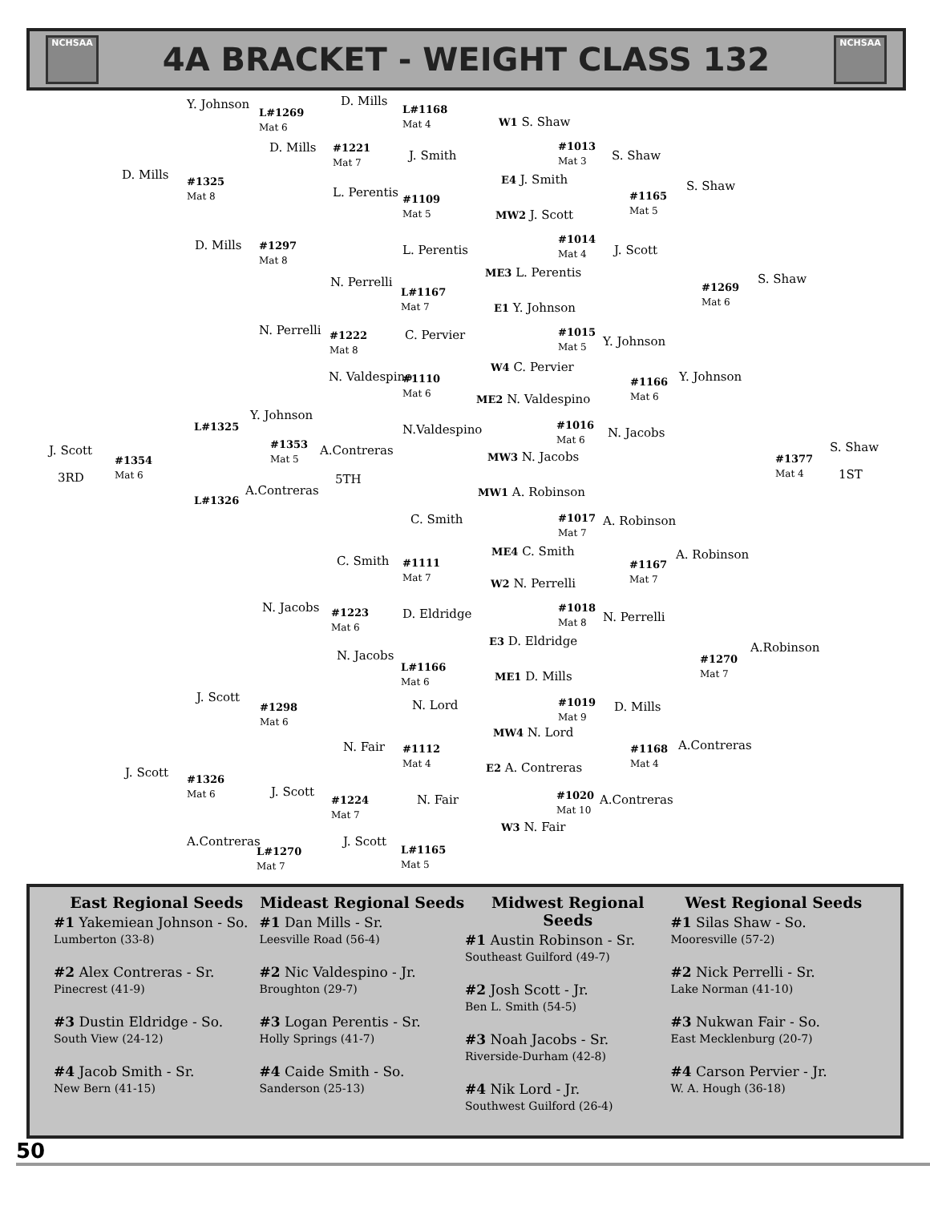NCHSAA
4A BRACKET - WEIGHT CLASS 132
NCHSAA
Y. Johnson
L#1269
Mat 6
D. Mills
L#1168
Mat 4 W1 S. Shaw
D. Mills #1325
Mat 8
D. Mills #1221
Mat 7 J. Smith
#1013
Mat 3
E4 J. Smith
S. Shaw
S. Shaw
#1165
Mat 5
L. Perentis #1109
Mat 5 MW2 J. Scott
D. Mills #1297
Mat 8
L. Perentis
#1014
Mat 4 J. Scott
ME3 L. Perentis
N. Perrelli
L#1167
Mat 7
S. Shaw
#1269
Mat 6 E1 Y. Johnson
N. Perrelli #1222
Mat 8
C. Pervier #1015
Mat 5 Y. Johnson
W4 C. Pervier
N. Valdespino #1110
Mat 6
#1166
Mat 6
Y. Johnson
ME2 N. Valdespino
Y. Johnson
L#1325 N.Valdespino #1016
Mat 6 N. Jacobs
#1353
Mat 5
A.Contreras MW3 N. Jacobs J. Scott
#1354
Mat 6
#1377
Mat 4
S. Shaw
3RD 5TH 1ST
A.Contreras
L#1326
MW1 A. Robinson
C. Smith #1017
Mat 7
A. Robinson
ME4 C. Smith A. Robinson C. Smith #1111
Mat 7
#1167
Mat 7 W2 N. Perrelli
N. Jacobs #1223
Mat 6
D. Eldridge #1018
Mat 8 N. Perrelli
E3 D. Eldridge A.Robinson
N. Jacobs
L#1166
Mat 6
#1270
Mat 7 ME1 D. Mills
J. Scott
#1298
Mat 6
N. Lord #1019
Mat 9
D. Mills
MW4 N. Lord
N. Fair #1112
Mat 4
#1168
Mat 4
A.Contreras
E2 A. Contreras J. Scott #1326
Mat 6 J. Scott
#1224
Mat 7
N. Fair #1020
Mat 10
A.Contreras
W3 N. Fair
A.Contreras
L#1270
Mat 7
J. Scott
L#1165
Mat 5
East Regional Seeds
#1 Yakemiean Johnson - So.
Lumberton (33-8)
#2 Alex Contreras - Sr.
Pinecrest (41-9)
#3 Dustin Eldridge - So.
South View (24-12)
#4 Jacob Smith - Sr.
New Bern (41-15)
Mideast Regional Seeds
#1 Dan Mills - Sr.
Leesville Road (56-4)
#2 Nic Valdespino - Jr.
Broughton (29-7)
#3 Logan Perentis - Sr.
Holly Springs (41-7)
#4 Caide Smith - So.
Sanderson (25-13)
Midwest Regional Seeds
#1 Austin Robinson - Sr.
Southeast Guilford (49-7)
#2 Josh Scott - Jr.
Ben L. Smith (54-5)
#3 Noah Jacobs - Sr.
Riverside-Durham (42-8)
#4 Nik Lord - Jr.
Southwest Guilford (26-4)
West Regional Seeds
#1 Silas Shaw - So.
Mooresville (57-2)
#2 Nick Perrelli - Sr.
Lake Norman (41-10)
#3 Nukwan Fair - So.
East Mecklenburg (20-7)
#4 Carson Pervier - Jr.
W. A. Hough (36-18)
50